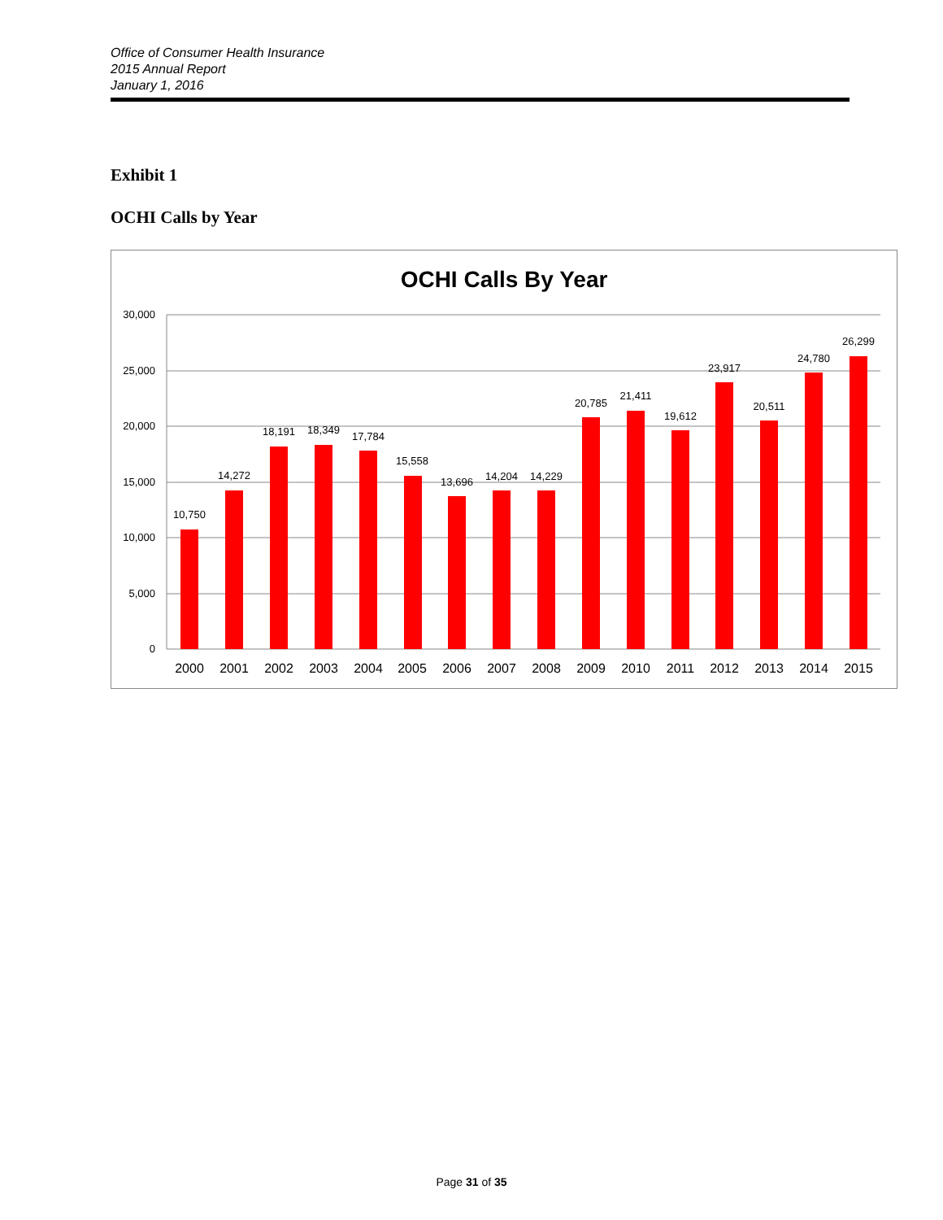Office of Consumer Health Insurance
2015 Annual Report
January 1, 2016
Exhibit 1
OCHI Calls by Year
OCHI Calls By Year
30,000
25,000
20,000
15,000
10,000
5,000
0
10,750
14,272
18,191
18,349
17,784
15,558
13,696
14,204
14,229
20,785
21,411
19,612
23,917
20,511
24,780
26,299
2000
2001
2002
2003
2004
2005
2006
2007
2008
2009
2010
2011
2012
2013
2014
2015
Page 31 of 35